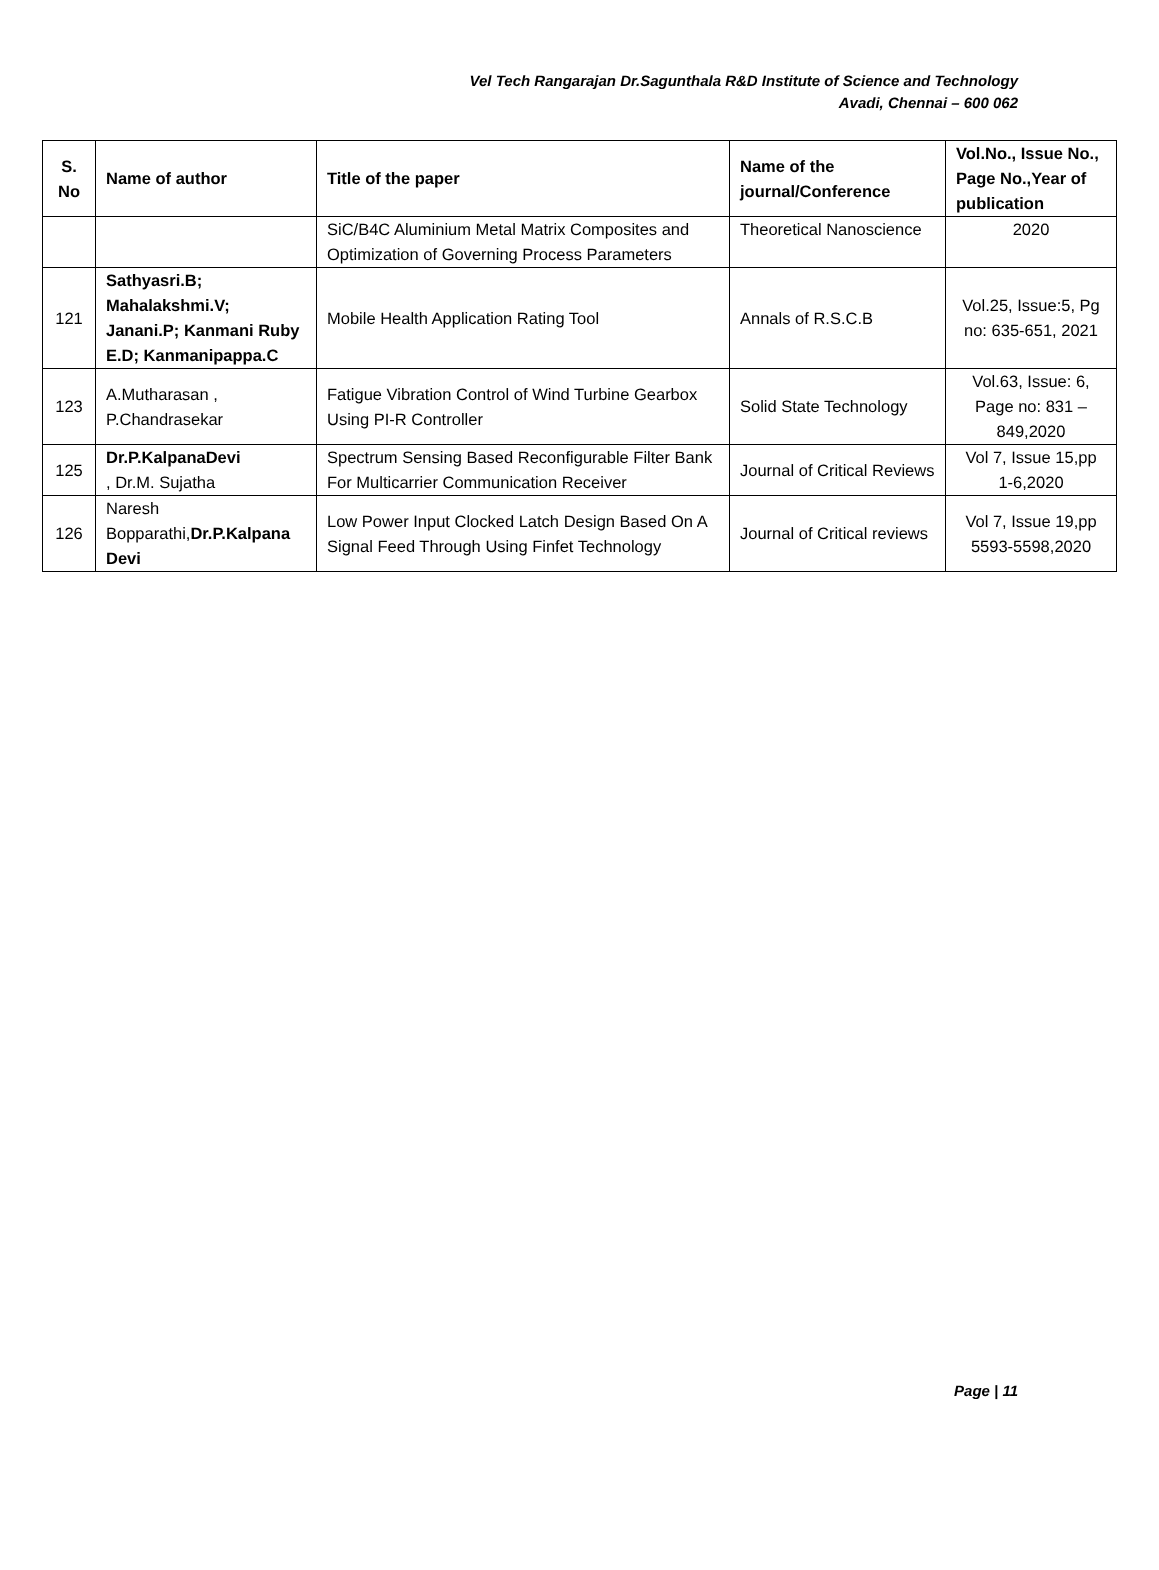Vel Tech Rangarajan Dr.Sagunthala R&D Institute of Science and Technology
Avadi, Chennai – 600 062
| S. No | Name of author | Title of the paper | Name of the journal/Conference | Vol.No., Issue No., Page No.,Year of publication |
| --- | --- | --- | --- | --- |
| | | SiC/B4C Aluminium Metal Matrix Composites and Optimization of Governing Process Parameters | Theoretical Nanoscience | 2020 |
| 121 | Sathyasri.B; Mahalakshmi.V; Janani.P; Kanmani Ruby E.D; Kanmanipappa.C | Mobile Health Application Rating Tool | Annals of R.S.C.B | Vol.25, Issue:5, Pg no: 635-651, 2021 |
| 123 | A.Mutharasan , P.Chandrasekar | Fatigue Vibration Control of Wind Turbine Gearbox Using PI-R Controller | Solid State Technology | Vol.63, Issue: 6, Page no: 831 – 849,2020 |
| 125 | Dr.P.KalpanaDevi , Dr.M. Sujatha | Spectrum Sensing Based Reconfigurable Filter Bank For Multicarrier Communication Receiver | Journal of Critical Reviews | Vol 7, Issue 15,pp 1-6,2020 |
| 126 | Naresh Bopparathi, Dr.P.Kalpana Devi | Low Power Input Clocked Latch Design Based On A Signal Feed Through Using Finfet Technology | Journal of Critical reviews | Vol 7, Issue 19,pp 5593-5598,2020 |
Page | 11